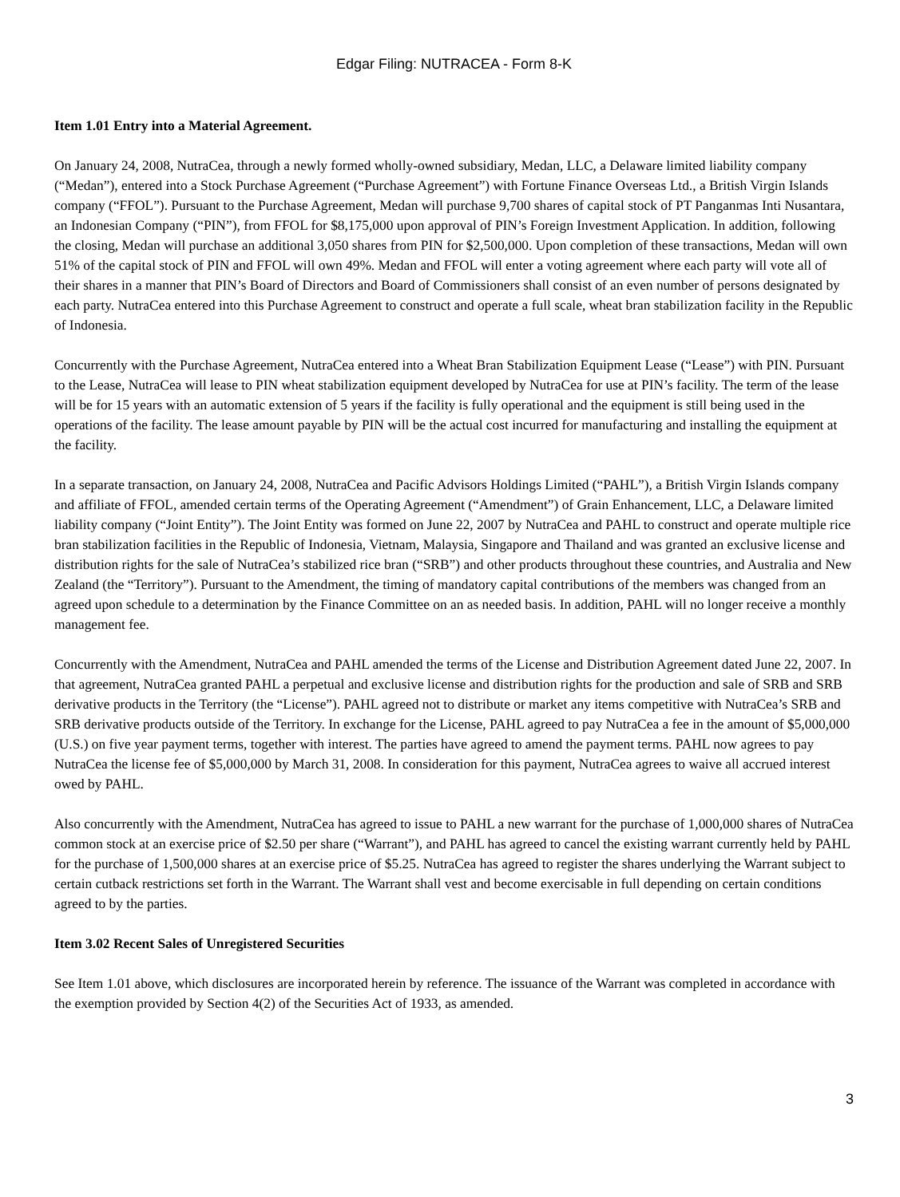Edgar Filing: NUTRACEA - Form 8-K
Item 1.01 Entry into a Material Agreement.
On January 24, 2008, NutraCea, through a newly formed wholly-owned subsidiary, Medan, LLC, a Delaware limited liability company (“Medan”), entered into a Stock Purchase Agreement (“Purchase Agreement”) with Fortune Finance Overseas Ltd., a British Virgin Islands company (“FFOL”). Pursuant to the Purchase Agreement, Medan will purchase 9,700 shares of capital stock of PT Panganmas Inti Nusantara, an Indonesian Company (“PIN”), from FFOL for $8,175,000 upon approval of PIN’s Foreign Investment Application. In addition, following the closing, Medan will purchase an additional 3,050 shares from PIN for $2,500,000. Upon completion of these transactions, Medan will own 51% of the capital stock of PIN and FFOL will own 49%. Medan and FFOL will enter a voting agreement where each party will vote all of their shares in a manner that PIN’s Board of Directors and Board of Commissioners shall consist of an even number of persons designated by each party. NutraCea entered into this Purchase Agreement to construct and operate a full scale, wheat bran stabilization facility in the Republic of Indonesia.
Concurrently with the Purchase Agreement, NutraCea entered into a Wheat Bran Stabilization Equipment Lease (“Lease”) with PIN. Pursuant to the Lease, NutraCea will lease to PIN wheat stabilization equipment developed by NutraCea for use at PIN’s facility. The term of the lease will be for 15 years with an automatic extension of 5 years if the facility is fully operational and the equipment is still being used in the operations of the facility. The lease amount payable by PIN will be the actual cost incurred for manufacturing and installing the equipment at the facility.
In a separate transaction, on January 24, 2008, NutraCea and Pacific Advisors Holdings Limited (“PAHL”), a British Virgin Islands company and affiliate of FFOL, amended certain terms of the Operating Agreement (“Amendment”) of Grain Enhancement, LLC, a Delaware limited liability company (“Joint Entity”). The Joint Entity was formed on June 22, 2007 by NutraCea and PAHL to construct and operate multiple rice bran stabilization facilities in the Republic of Indonesia, Vietnam, Malaysia, Singapore and Thailand and was granted an exclusive license and distribution rights for the sale of NutraCea’s stabilized rice bran (“SRB”) and other products throughout these countries, and Australia and New Zealand (the “Territory”). Pursuant to the Amendment, the timing of mandatory capital contributions of the members was changed from an agreed upon schedule to a determination by the Finance Committee on an as needed basis. In addition, PAHL will no longer receive a monthly management fee.
Concurrently with the Amendment, NutraCea and PAHL amended the terms of the License and Distribution Agreement dated June 22, 2007. In that agreement, NutraCea granted PAHL a perpetual and exclusive license and distribution rights for the production and sale of SRB and SRB derivative products in the Territory (the “License”). PAHL agreed not to distribute or market any items competitive with NutraCea’s SRB and SRB derivative products outside of the Territory. In exchange for the License, PAHL agreed to pay NutraCea a fee in the amount of $5,000,000 (U.S.) on five year payment terms, together with interest. The parties have agreed to amend the payment terms. PAHL now agrees to pay NutraCea the license fee of $5,000,000 by March 31, 2008. In consideration for this payment, NutraCea agrees to waive all accrued interest owed by PAHL.
Also concurrently with the Amendment, NutraCea has agreed to issue to PAHL a new warrant for the purchase of 1,000,000 shares of NutraCea common stock at an exercise price of $2.50 per share (“Warrant”), and PAHL has agreed to cancel the existing warrant currently held by PAHL for the purchase of 1,500,000 shares at an exercise price of $5.25. NutraCea has agreed to register the shares underlying the Warrant subject to certain cutback restrictions set forth in the Warrant. The Warrant shall vest and become exercisable in full depending on certain conditions agreed to by the parties.
Item 3.02 Recent Sales of Unregistered Securities
See Item 1.01 above, which disclosures are incorporated herein by reference. The issuance of the Warrant was completed in accordance with the exemption provided by Section 4(2) of the Securities Act of 1933, as amended.
3